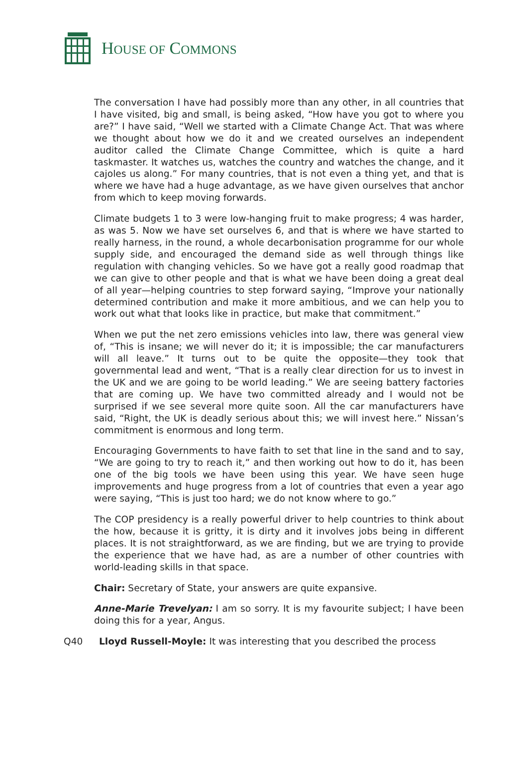HOUSE OF COMMONS
The conversation I have had possibly more than any other, in all countries that I have visited, big and small, is being asked, “How have you got to where you are?” I have said, “Well we started with a Climate Change Act. That was where we thought about how we do it and we created ourselves an independent auditor called the Climate Change Committee, which is quite a hard taskmaster. It watches us, watches the country and watches the change, and it cajoles us along.” For many countries, that is not even a thing yet, and that is where we have had a huge advantage, as we have given ourselves that anchor from which to keep moving forwards.
Climate budgets 1 to 3 were low-hanging fruit to make progress; 4 was harder, as was 5. Now we have set ourselves 6, and that is where we have started to really harness, in the round, a whole decarbonisation programme for our whole supply side, and encouraged the demand side as well through things like regulation with changing vehicles. So we have got a really good roadmap that we can give to other people and that is what we have been doing a great deal of all year—helping countries to step forward saying, “Improve your nationally determined contribution and make it more ambitious, and we can help you to work out what that looks like in practice, but make that commitment.”
When we put the net zero emissions vehicles into law, there was general view of, “This is insane; we will never do it; it is impossible; the car manufacturers will all leave.” It turns out to be quite the opposite—they took that governmental lead and went, “That is a really clear direction for us to invest in the UK and we are going to be world leading.” We are seeing battery factories that are coming up. We have two committed already and I would not be surprised if we see several more quite soon. All the car manufacturers have said, “Right, the UK is deadly serious about this; we will invest here.” Nissan’s commitment is enormous and long term.
Encouraging Governments to have faith to set that line in the sand and to say, “We are going to try to reach it,” and then working out how to do it, has been one of the big tools we have been using this year. We have seen huge improvements and huge progress from a lot of countries that even a year ago were saying, “This is just too hard; we do not know where to go.”
The COP presidency is a really powerful driver to help countries to think about the how, because it is gritty, it is dirty and it involves jobs being in different places. It is not straightforward, as we are finding, but we are trying to provide the experience that we have had, as are a number of other countries with world-leading skills in that space.
Chair: Secretary of State, your answers are quite expansive.
Anne-Marie Trevelyan: I am so sorry. It is my favourite subject; I have been doing this for a year, Angus.
Q40 Lloyd Russell-Moyle: It was interesting that you described the process